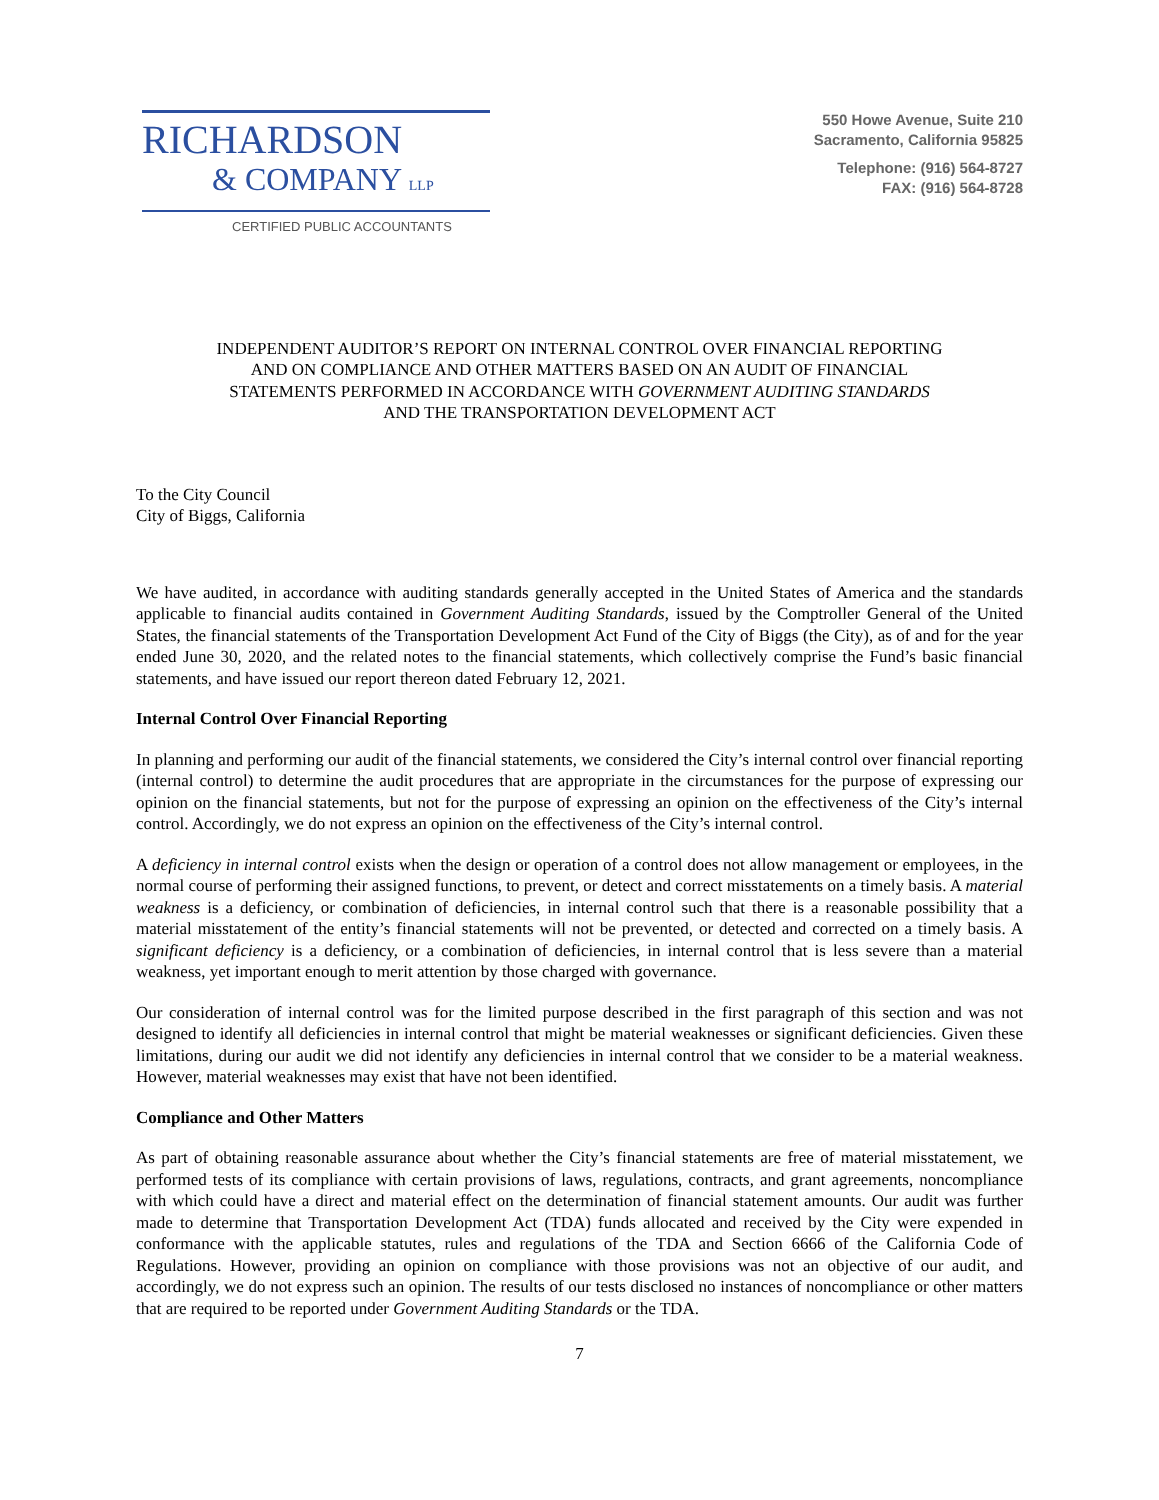RICHARDSON
& COMPANY LLP
CERTIFIED PUBLIC ACCOUNTANTS
550 Howe Avenue, Suite 210
Sacramento, California 95825
Telephone: (916) 564-8727
FAX: (916) 564-8728
INDEPENDENT AUDITOR’S REPORT ON INTERNAL CONTROL OVER FINANCIAL REPORTING
AND ON COMPLIANCE AND OTHER MATTERS BASED ON AN AUDIT OF FINANCIAL
STATEMENTS PERFORMED IN ACCORDANCE WITH GOVERNMENT AUDITING STANDARDS
AND THE TRANSPORTATION DEVELOPMENT ACT
To the City Council
City of Biggs, California
We have audited, in accordance with auditing standards generally accepted in the United States of America and the standards applicable to financial audits contained in Government Auditing Standards, issued by the Comptroller General of the United States, the financial statements of the Transportation Development Act Fund of the City of Biggs (the City), as of and for the year ended June 30, 2020, and the related notes to the financial statements, which collectively comprise the Fund’s basic financial statements, and have issued our report thereon dated February 12, 2021.
Internal Control Over Financial Reporting
In planning and performing our audit of the financial statements, we considered the City’s internal control over financial reporting (internal control) to determine the audit procedures that are appropriate in the circumstances for the purpose of expressing our opinion on the financial statements, but not for the purpose of expressing an opinion on the effectiveness of the City’s internal control. Accordingly, we do not express an opinion on the effectiveness of the City’s internal control.
A deficiency in internal control exists when the design or operation of a control does not allow management or employees, in the normal course of performing their assigned functions, to prevent, or detect and correct misstatements on a timely basis. A material weakness is a deficiency, or combination of deficiencies, in internal control such that there is a reasonable possibility that a material misstatement of the entity’s financial statements will not be prevented, or detected and corrected on a timely basis. A significant deficiency is a deficiency, or a combination of deficiencies, in internal control that is less severe than a material weakness, yet important enough to merit attention by those charged with governance.
Our consideration of internal control was for the limited purpose described in the first paragraph of this section and was not designed to identify all deficiencies in internal control that might be material weaknesses or significant deficiencies. Given these limitations, during our audit we did not identify any deficiencies in internal control that we consider to be a material weakness. However, material weaknesses may exist that have not been identified.
Compliance and Other Matters
As part of obtaining reasonable assurance about whether the City’s financial statements are free of material misstatement, we performed tests of its compliance with certain provisions of laws, regulations, contracts, and grant agreements, noncompliance with which could have a direct and material effect on the determination of financial statement amounts. Our audit was further made to determine that Transportation Development Act (TDA) funds allocated and received by the City were expended in conformance with the applicable statutes, rules and regulations of the TDA and Section 6666 of the California Code of Regulations. However, providing an opinion on compliance with those provisions was not an objective of our audit, and accordingly, we do not express such an opinion. The results of our tests disclosed no instances of noncompliance or other matters that are required to be reported under Government Auditing Standards or the TDA.
7